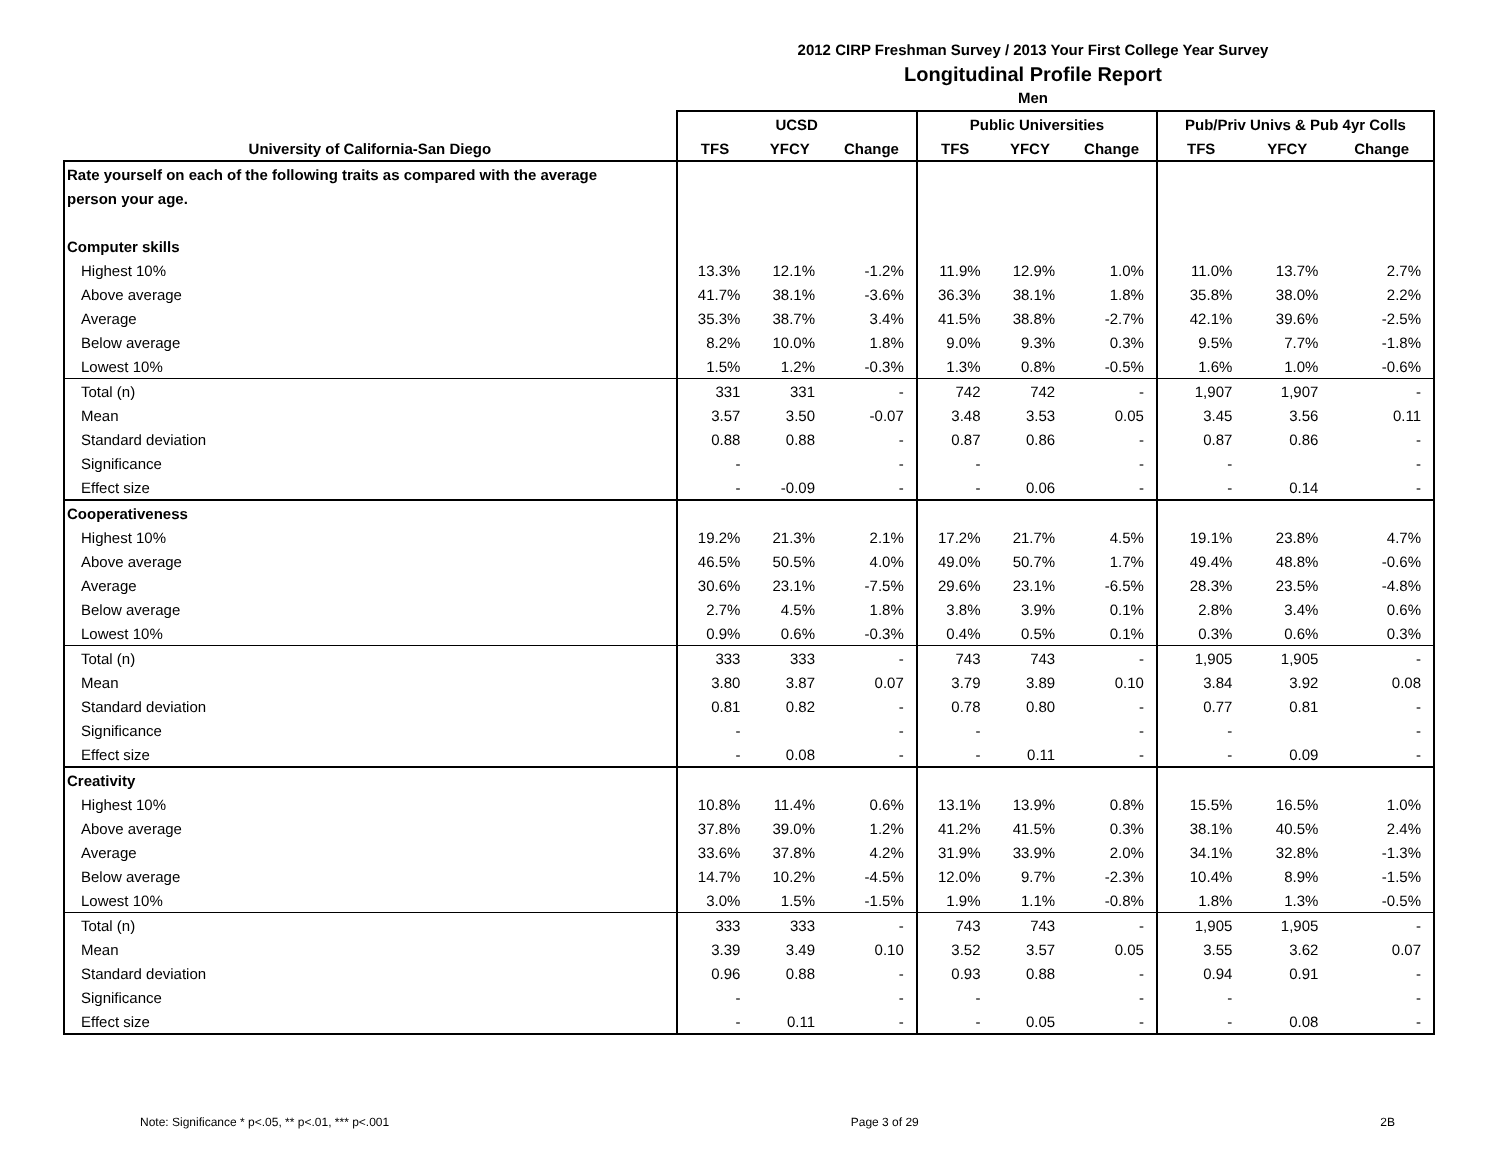2012 CIRP Freshman Survey / 2013 Your First College Year Survey
Longitudinal Profile Report
Men
| | UCSD | | | Public Universities | | | Pub/Priv Univs & Pub 4yr Colls | | |
| --- | --- | --- | --- | --- | --- | --- | --- | --- | --- |
| University of California-San Diego | TFS | YFCY | Change | TFS | YFCY | Change | TFS | YFCY | Change |
| Rate yourself on each of the following traits as compared with the average | | | | | | | | | |
| person your age. | | | | | | | | | |
| Computer skills | | | | | | | | | |
| Highest 10% | 13.3% | 12.1% | -1.2% | 11.9% | 12.9% | 1.0% | 11.0% | 13.7% | 2.7% |
| Above average | 41.7% | 38.1% | -3.6% | 36.3% | 38.1% | 1.8% | 35.8% | 38.0% | 2.2% |
| Average | 35.3% | 38.7% | 3.4% | 41.5% | 38.8% | -2.7% | 42.1% | 39.6% | -2.5% |
| Below average | 8.2% | 10.0% | 1.8% | 9.0% | 9.3% | 0.3% | 9.5% | 7.7% | -1.8% |
| Lowest 10% | 1.5% | 1.2% | -0.3% | 1.3% | 0.8% | -0.5% | 1.6% | 1.0% | -0.6% |
| Total (n) | 331 | 331 | - | 742 | 742 | - | 1,907 | 1,907 | - |
| Mean | 3.57 | 3.50 | -0.07 | 3.48 | 3.53 | 0.05 | 3.45 | 3.56 | 0.11 |
| Standard deviation | 0.88 | 0.88 | - | 0.87 | 0.86 | - | 0.87 | 0.86 | - |
| Significance | - | | - | - | | - | - | | - |
| Effect size | - | -0.09 | - | - | 0.06 | - | - | 0.14 | - |
| Cooperativeness | | | | | | | | | |
| Highest 10% | 19.2% | 21.3% | 2.1% | 17.2% | 21.7% | 4.5% | 19.1% | 23.8% | 4.7% |
| Above average | 46.5% | 50.5% | 4.0% | 49.0% | 50.7% | 1.7% | 49.4% | 48.8% | -0.6% |
| Average | 30.6% | 23.1% | -7.5% | 29.6% | 23.1% | -6.5% | 28.3% | 23.5% | -4.8% |
| Below average | 2.7% | 4.5% | 1.8% | 3.8% | 3.9% | 0.1% | 2.8% | 3.4% | 0.6% |
| Lowest 10% | 0.9% | 0.6% | -0.3% | 0.4% | 0.5% | 0.1% | 0.3% | 0.6% | 0.3% |
| Total (n) | 333 | 333 | - | 743 | 743 | - | 1,905 | 1,905 | - |
| Mean | 3.80 | 3.87 | 0.07 | 3.79 | 3.89 | 0.10 | 3.84 | 3.92 | 0.08 |
| Standard deviation | 0.81 | 0.82 | - | 0.78 | 0.80 | - | 0.77 | 0.81 | - |
| Significance | - | | - | - | | - | - | | - |
| Effect size | - | 0.08 | - | - | 0.11 | - | - | 0.09 | - |
| Creativity | | | | | | | | | |
| Highest 10% | 10.8% | 11.4% | 0.6% | 13.1% | 13.9% | 0.8% | 15.5% | 16.5% | 1.0% |
| Above average | 37.8% | 39.0% | 1.2% | 41.2% | 41.5% | 0.3% | 38.1% | 40.5% | 2.4% |
| Average | 33.6% | 37.8% | 4.2% | 31.9% | 33.9% | 2.0% | 34.1% | 32.8% | -1.3% |
| Below average | 14.7% | 10.2% | -4.5% | 12.0% | 9.7% | -2.3% | 10.4% | 8.9% | -1.5% |
| Lowest 10% | 3.0% | 1.5% | -1.5% | 1.9% | 1.1% | -0.8% | 1.8% | 1.3% | -0.5% |
| Total (n) | 333 | 333 | - | 743 | 743 | - | 1,905 | 1,905 | - |
| Mean | 3.39 | 3.49 | 0.10 | 3.52 | 3.57 | 0.05 | 3.55 | 3.62 | 0.07 |
| Standard deviation | 0.96 | 0.88 | - | 0.93 | 0.88 | - | 0.94 | 0.91 | - |
| Significance | - | | - | - | | - | - | | - |
| Effect size | - | 0.11 | - | - | 0.05 | - | - | 0.08 | - |
Note: Significance * p<.05, ** p<.01, *** p<.001 Page 3 of 29 2B